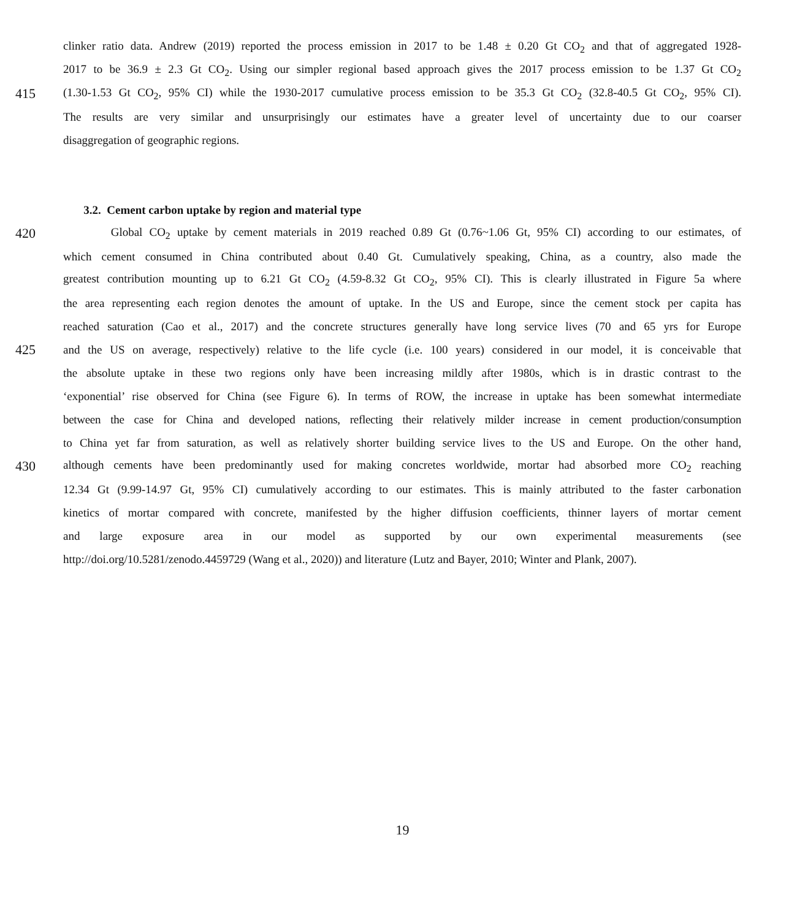clinker ratio data. Andrew (2019) reported the process emission in 2017 to be 1.48 ± 0.20 Gt CO<sub>2</sub> and that of aggregated 1928-
2017 to be 36.9 ± 2.3 Gt CO<sub>2</sub>. Using our simpler regional based approach gives the 2017 process emission to be 1.37 Gt CO<sub>2</sub>
415 (1.30-1.53 Gt CO<sub>2</sub>, 95% CI) while the 1930-2017 cumulative process emission to be 35.3 Gt CO<sub>2</sub> (32.8-40.5 Gt CO<sub>2</sub>, 95% CI).
The results are very similar and unsurprisingly our estimates have a greater level of uncertainty due to our coarser
disaggregation of geographic regions.
3.2. Cement carbon uptake by region and material type
420 Global CO<sub>2</sub> uptake by cement materials in 2019 reached 0.89 Gt (0.76~1.06 Gt, 95% CI) according to our estimates, of
which cement consumed in China contributed about 0.40 Gt. Cumulatively speaking, China, as a country, also made the
greatest contribution mounting up to 6.21 Gt CO<sub>2</sub> (4.59-8.32 Gt CO<sub>2</sub>, 95% CI). This is clearly illustrated in Figure 5a where
the area representing each region denotes the amount of uptake. In the US and Europe, since the cement stock per capita has
reached saturation (Cao et al., 2017) and the concrete structures generally have long service lives (70 and 65 yrs for Europe
425 and the US on average, respectively) relative to the life cycle (i.e. 100 years) considered in our model, it is conceivable that
the absolute uptake in these two regions only have been increasing mildly after 1980s, which is in drastic contrast to the
‘exponential’ rise observed for China (see Figure 6). In terms of ROW, the increase in uptake has been somewhat intermediate
between the case for China and developed nations, reflecting their relatively milder increase in cement production/consumption
to China yet far from saturation, as well as relatively shorter building service lives to the US and Europe. On the other hand,
430 although cements have been predominantly used for making concretes worldwide, mortar had absorbed more CO<sub>2</sub> reaching
12.34 Gt (9.99-14.97 Gt, 95% CI) cumulatively according to our estimates. This is mainly attributed to the faster carbonation
kinetics of mortar compared with concrete, manifested by the higher diffusion coefficients, thinner layers of mortar cement
and large exposure area in our model as supported by our own experimental measurements (see
http://doi.org/10.5281/zenodo.4459729 (Wang et al., 2020)) and literature (Lutz and Bayer, 2010; Winter and Plank, 2007).
19